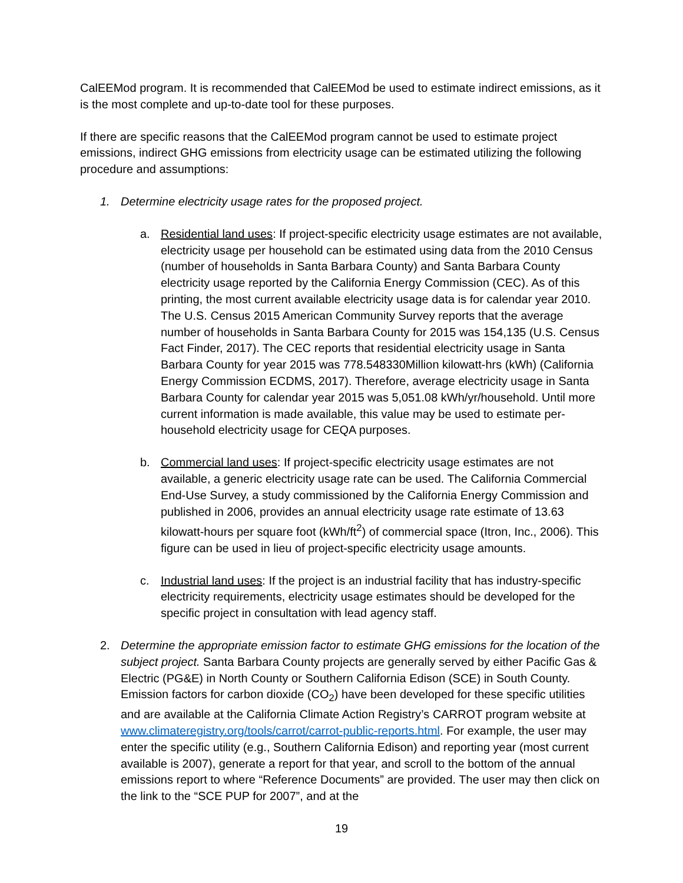CalEEMod program. It is recommended that CalEEMod be used to estimate indirect emissions, as it is the most complete and up-to-date tool for these purposes.
If there are specific reasons that the CalEEMod program cannot be used to estimate project emissions, indirect GHG emissions from electricity usage can be estimated utilizing the following procedure and assumptions:
1. Determine electricity usage rates for the proposed project.
a. Residential land uses: If project-specific electricity usage estimates are not available, electricity usage per household can be estimated using data from the 2010 Census (number of households in Santa Barbara County) and Santa Barbara County electricity usage reported by the California Energy Commission (CEC). As of this printing, the most current available electricity usage data is for calendar year 2010. The U.S. Census 2015 American Community Survey reports that the average number of households in Santa Barbara County for 2015 was 154,135 (U.S. Census Fact Finder, 2017). The CEC reports that residential electricity usage in Santa Barbara County for year 2015 was 778.548330Million kilowatt-hrs (kWh) (California Energy Commission ECDMS, 2017). Therefore, average electricity usage in Santa Barbara County for calendar year 2015 was 5,051.08 kWh/yr/household. Until more current information is made available, this value may be used to estimate per-household electricity usage for CEQA purposes.
b. Commercial land uses: If project-specific electricity usage estimates are not available, a generic electricity usage rate can be used. The California Commercial End-Use Survey, a study commissioned by the California Energy Commission and published in 2006, provides an annual electricity usage rate estimate of 13.63 kilowatt-hours per square foot (kWh/ft<sup>2</sup>) of commercial space (Itron, Inc., 2006). This figure can be used in lieu of project-specific electricity usage amounts.
c. Industrial land uses: If the project is an industrial facility that has industry-specific electricity requirements, electricity usage estimates should be developed for the specific project in consultation with lead agency staff.
2. Determine the appropriate emission factor to estimate GHG emissions for the location of the subject project. Santa Barbara County projects are generally served by either Pacific Gas & Electric (PG&E) in North County or Southern California Edison (SCE) in South County. Emission factors for carbon dioxide (CO<sub>2</sub>) have been developed for these specific utilities and are available at the California Climate Action Registry’s CARROT program website at www.climateregistry.org/tools/carrot/carrot-public-reports.html. For example, the user may enter the specific utility (e.g., Southern California Edison) and reporting year (most current available is 2007), generate a report for that year, and scroll to the bottom of the annual emissions report to where “Reference Documents” are provided. The user may then click on the link to the “SCE PUP for 2007”, and at the
19